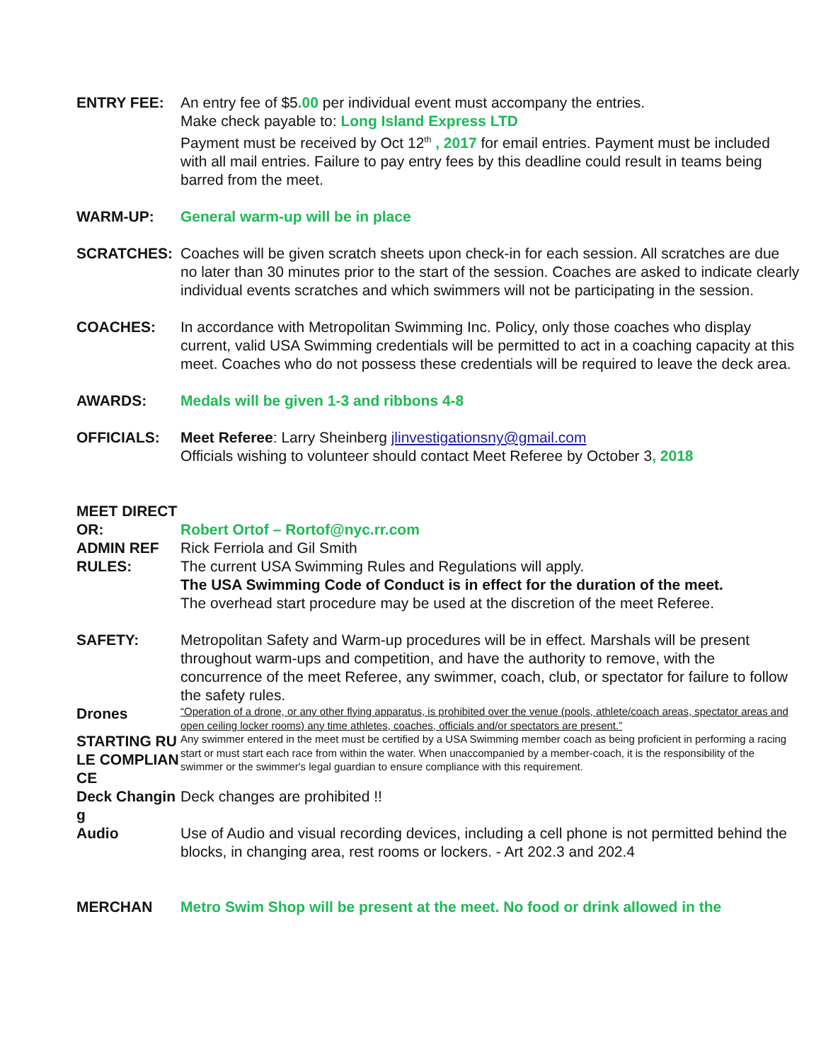ENTRY FEE: An entry fee of $5.00 per individual event must accompany the entries.
Make check payable to: Long Island Express LTD
Payment must be received by Oct 12<sup>th</sup> , 2017 for email entries. Payment must be included with all mail entries. Failure to pay entry fees by this deadline could result in teams being barred from the meet.
WARM-UP: General warm-up will be in place
SCRATCHES: Coaches will be given scratch sheets upon check-in for each session. All scratches are due no later than 30 minutes prior to the start of the session. Coaches are asked to indicate clearly individual events scratches and which swimmers will not be participating in the session.
COACHES: In accordance with Metropolitan Swimming Inc. Policy, only those coaches who display current, valid USA Swimming credentials will be permitted to act in a coaching capacity at this meet. Coaches who do not possess these credentials will be required to leave the deck area.
AWARDS: Medals will be given 1-3 and ribbons 4-8
OFFICIALS: Meet Referee: Larry Sheinberg jlinvestigationsny@gmail.com
Officials wishing to volunteer should contact Meet Referee by October 3, 2018
MEET DIRECTOR:
Robert Ortof – Rortof@nyc.rr.com
ADMIN REF Rick Ferriola and Gil Smith
RULES: The current USA Swimming Rules and Regulations will apply.
The USA Swimming Code of Conduct is in effect for the duration of the meet.
The overhead start procedure may be used at the discretion of the meet Referee.
SAFETY: Metropolitan Safety and Warm-up procedures will be in effect. Marshals will be present throughout warm-ups and competition, and have the authority to remove, with the concurrence of the meet Referee, any swimmer, coach, club, or spectator for failure to follow the safety rules.
Drones
“Operation of a drone, or any other flying apparatus, is prohibited over the venue (pools, athlete/coach areas, spectator areas and open ceiling locker rooms) any time athletes, coaches, officials and/or spectators are present.”
STARTING RULE COMPLIANCE
Any swimmer entered in the meet must be certified by a USA Swimming member coach as being proficient in performing a racing start or must start each race from within the water. When unaccompanied by a member-coach, it is the responsibility of the swimmer or the swimmer's legal guardian to ensure compliance with this requirement.
Deck Changing
Deck changes are prohibited !!
Audio Use of Audio and visual recording devices, including a cell phone is not permitted behind the blocks, in changing area, rest rooms or lockers. - Art 202.3 and 202.4
MERCHAN Metro Swim Shop will be present at the meet. No food or drink allowed in the